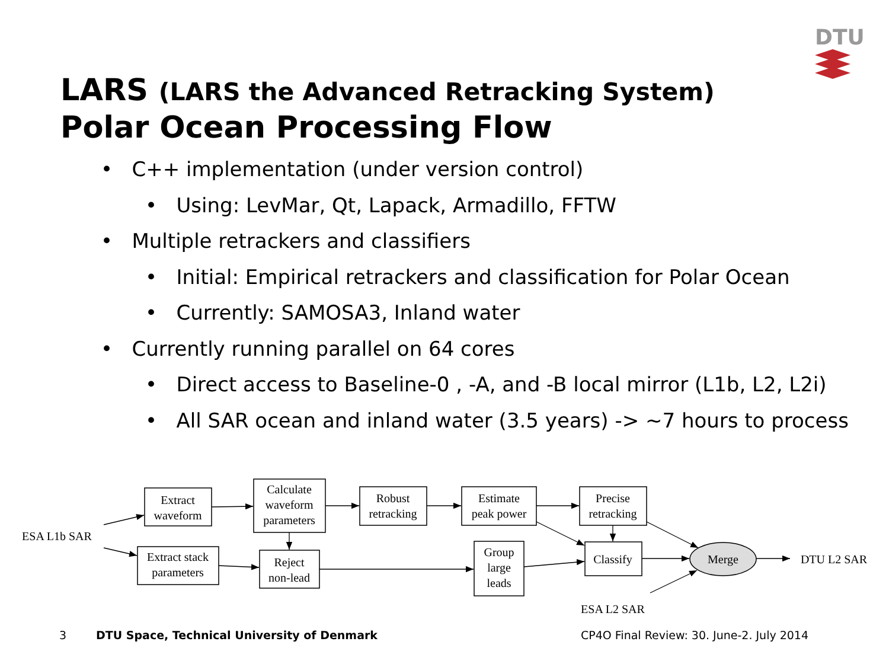DTU
LARS (LARS the Advanced Retracking System)
Polar Ocean Processing Flow
• C++ implementation (under version control)
• Using: LevMar, Qt, Lapack, Armadillo, FFTW
• Multiple retrackers and classifiers
• Initial: Empirical retrackers and classification for Polar Ocean
• Currently: SAMOSA3, Inland water
• Currently running parallel on 64 cores
• Direct access to Baseline-0 , -A, and -B local mirror (L1b, L2, L2i)
• All SAR ocean and inland water (3.5 years) -> ~7 hours to process
ESA L1b SAR
Extract
waveform
Calculate
waveform
parameters
Robust
retracking
Estimate
peak power
Precise
retracking
Extract stack
parameters
Reject
non-lead
Group
large
leads
Classify
Merge
DTU L2 SAR
ESA L2 SAR
3
DTU Space, Technical University of Denmark
CP4O Final Review: 30. June-2. July 2014